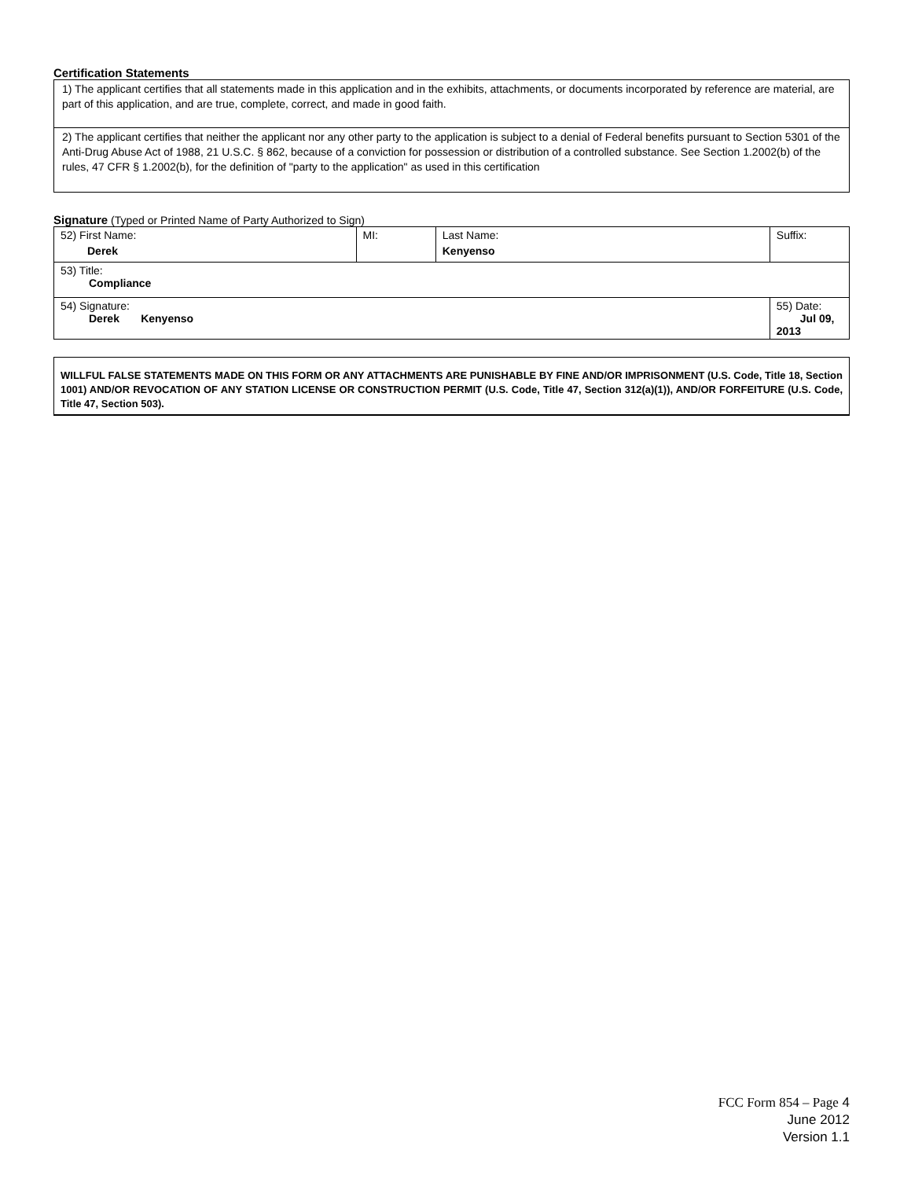Certification Statements
1) The applicant certifies that all statements made in this application and in the exhibits, attachments, or documents incorporated by reference are material, are part of this application, and are true, complete, correct, and made in good faith.
2) The applicant certifies that neither the applicant nor any other party to the application is subject to a denial of Federal benefits pursuant to Section 5301 of the Anti-Drug Abuse Act of 1988, 21 U.S.C. § 862, because of a conviction for possession or distribution of a controlled substance. See Section 1.2002(b) of the rules, 47 CFR § 1.2002(b), for the definition of "party to the application" as used in this certification
Signature (Typed or Printed Name of Party Authorized to Sign)
| 52) First Name: Derek | MI: | Last Name: Kenyenso | Suffix: |
| 53) Title: Compliance | | | |
| 54) Signature: Derek Kenyenso | | | 55) Date: Jul 09, 2013 |
WILLFUL FALSE STATEMENTS MADE ON THIS FORM OR ANY ATTACHMENTS ARE PUNISHABLE BY FINE AND/OR IMPRISONMENT (U.S. Code, Title 18, Section 1001) AND/OR REVOCATION OF ANY STATION LICENSE OR CONSTRUCTION PERMIT (U.S. Code, Title 47, Section 312(a)(1)), AND/OR FORFEITURE (U.S. Code, Title 47, Section 503).
FCC Form 854 – Page 4
June 2012
Version 1.1